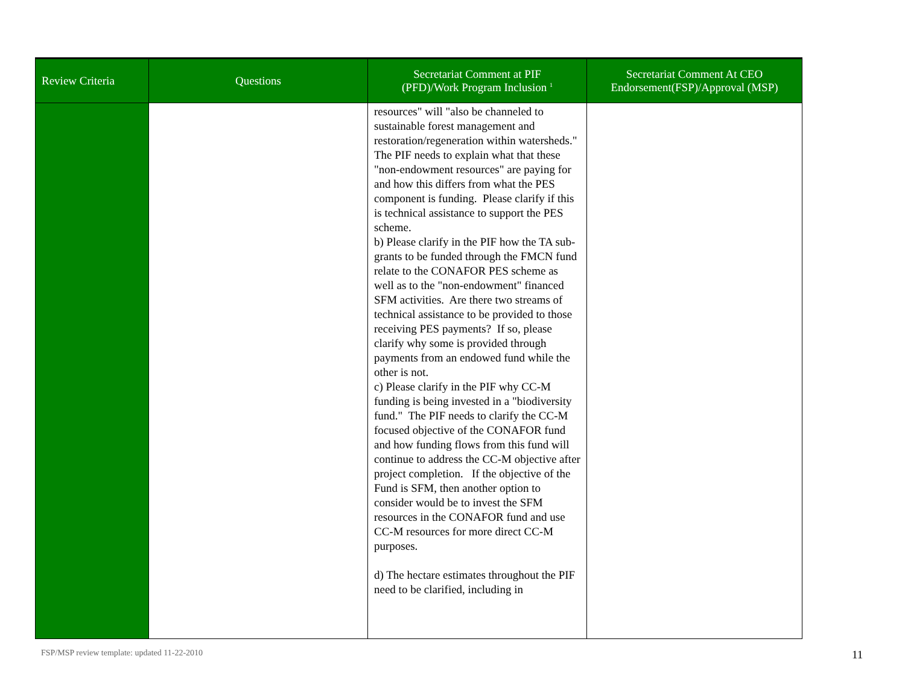| Review Criteria | Questions | Secretariat Comment at PIF (PFD)/Work Program Inclusion <sup>1</sup> | Secretariat Comment At CEO Endorsement(FSP)/Approval (MSP) |
| --- | --- | --- | --- |
| | | resources" will "also be channeled to sustainable forest management and restoration/regeneration within watersheds." The PIF needs to explain what that these "non-endowment resources" are paying for and how this differs from what the PES component is funding. Please clarify if this is technical assistance to support the PES scheme. b) Please clarify in the PIF how the TA sub-grants to be funded through the FMCN fund relate to the CONAFOR PES scheme as well as to the "non-endowment" financed SFM activities. Are there two streams of technical assistance to be provided to those receiving PES payments? If so, please clarify why some is provided through payments from an endowed fund while the other is not. c) Please clarify in the PIF why CC-M funding is being invested in a "biodiversity fund." The PIF needs to clarify the CC-M focused objective of the CONAFOR fund and how funding flows from this fund will continue to address the CC-M objective after project completion. If the objective of the Fund is SFM, then another option to consider would be to invest the SFM resources in the CONAFOR fund and use CC-M resources for more direct CC-M purposes. d) The hectare estimates throughout the PIF need to be clarified, including in | |
FSP/MSP review template: updated 11-22-2010
11